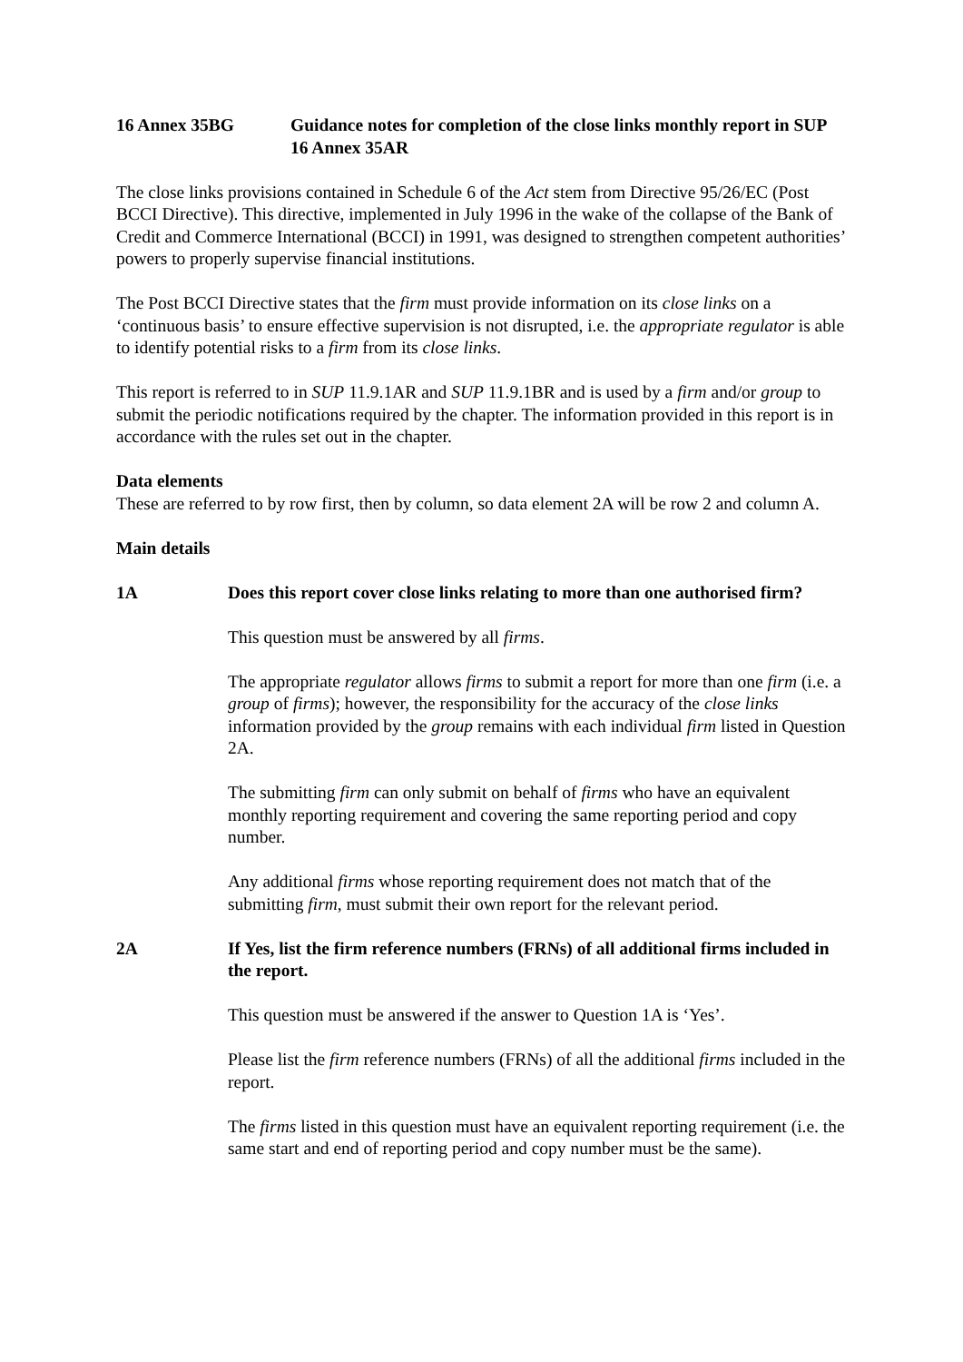16 Annex 35BG Guidance notes for completion of the close links monthly report in SUP 16 Annex 35AR
The close links provisions contained in Schedule 6 of the Act stem from Directive 95/26/EC (Post BCCI Directive). This directive, implemented in July 1996 in the wake of the collapse of the Bank of Credit and Commerce International (BCCI) in 1991, was designed to strengthen competent authorities’ powers to properly supervise financial institutions.
The Post BCCI Directive states that the firm must provide information on its close links on a ‘continuous basis’ to ensure effective supervision is not disrupted, i.e. the appropriate regulator is able to identify potential risks to a firm from its close links.
This report is referred to in SUP 11.9.1AR and SUP 11.9.1BR and is used by a firm and/or group to submit the periodic notifications required by the chapter. The information provided in this report is in accordance with the rules set out in the chapter.
Data elements
These are referred to by row first, then by column, so data element 2A will be row 2 and column A.
Main details
1A Does this report cover close links relating to more than one authorised firm?
This question must be answered by all firms.
The appropriate regulator allows firms to submit a report for more than one firm (i.e. a group of firms); however, the responsibility for the accuracy of the close links information provided by the group remains with each individual firm listed in Question 2A.
The submitting firm can only submit on behalf of firms who have an equivalent monthly reporting requirement and covering the same reporting period and copy number.
Any additional firms whose reporting requirement does not match that of the submitting firm, must submit their own report for the relevant period.
2A If Yes, list the firm reference numbers (FRNs) of all additional firms included in the report.
This question must be answered if the answer to Question 1A is ‘Yes’.
Please list the firm reference numbers (FRNs) of all the additional firms included in the report.
The firms listed in this question must have an equivalent reporting requirement (i.e. the same start and end of reporting period and copy number must be the same).